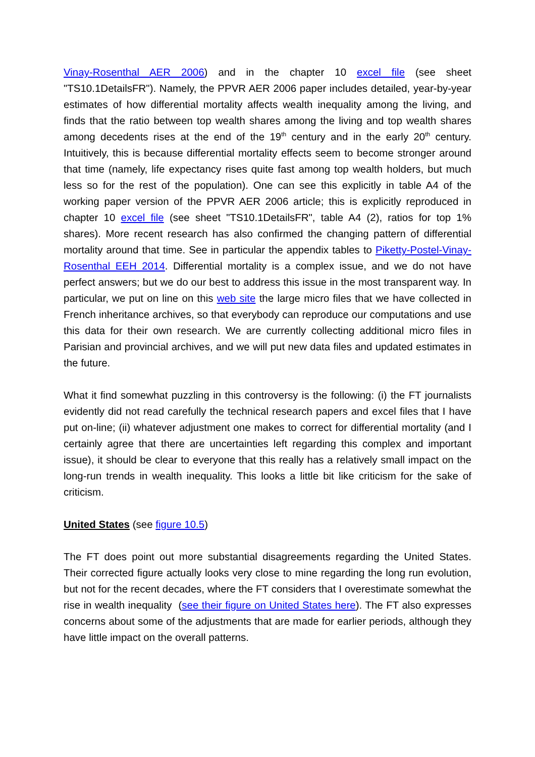Vinay-Rosenthal AER 2006) and in the chapter 10 excel file (see sheet "TS10.1DetailsFR"). Namely, the PPVR AER 2006 paper includes detailed, year-by-year estimates of how differential mortality affects wealth inequality among the living, and finds that the ratio between top wealth shares among the living and top wealth shares among decedents rises at the end of the 19<sup>th</sup> century and in the early 20<sup>th</sup> century. Intuitively, this is because differential mortality effects seem to become stronger around that time (namely, life expectancy rises quite fast among top wealth holders, but much less so for the rest of the population). One can see this explicitly in table A4 of the working paper version of the PPVR AER 2006 article; this is explicitly reproduced in chapter 10 excel file (see sheet "TS10.1DetailsFR", table A4 (2), ratios for top 1% shares). More recent research has also confirmed the changing pattern of differential mortality around that time. See in particular the appendix tables to Piketty-Postel-Vinay-Rosenthal EEH 2014. Differential mortality is a complex issue, and we do not have perfect answers; but we do our best to address this issue in the most transparent way. In particular, we put on line on this web site the large micro files that we have collected in French inheritance archives, so that everybody can reproduce our computations and use this data for their own research. We are currently collecting additional micro files in Parisian and provincial archives, and we will put new data files and updated estimates in the future.
What it find somewhat puzzling in this controversy is the following: (i) the FT journalists evidently did not read carefully the technical research papers and excel files that I have put on-line; (ii) whatever adjustment one makes to correct for differential mortality (and I certainly agree that there are uncertainties left regarding this complex and important issue), it should be clear to everyone that this really has a relatively small impact on the long-run trends in wealth inequality. This looks a little bit like criticism for the sake of criticism.
United States (see figure 10.5)
The FT does point out more substantial disagreements regarding the United States. Their corrected figure actually looks very close to mine regarding the long run evolution, but not for the recent decades, where the FT considers that I overestimate somewhat the rise in wealth inequality (see their figure on United States here). The FT also expresses concerns about some of the adjustments that are made for earlier periods, although they have little impact on the overall patterns.